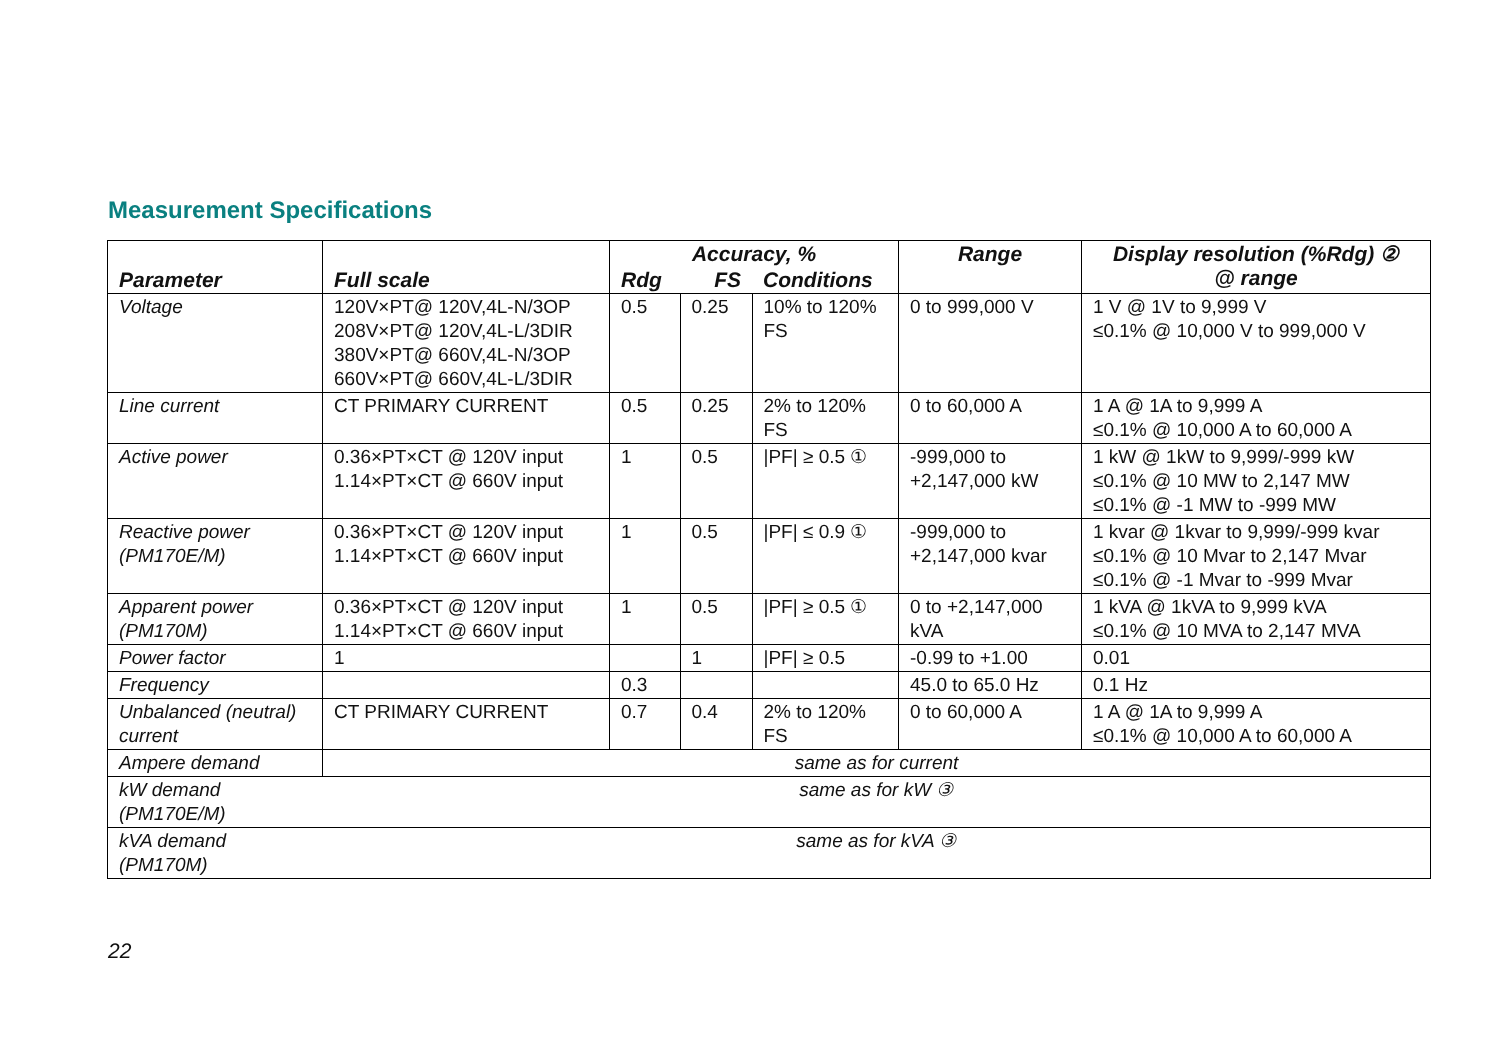Measurement Specifications
| Parameter | Full scale | Accuracy, % | | | Range | Display resolution (%Rdg) ② @ range |
| --- | --- | --- | --- | --- | --- | --- |
| | | Rdg | FS | Conditions | | |
| Voltage | 120V×PT@ 120V,4L-N/3OP 208V×PT@ 120V,4L-L/3DIR 380V×PT@ 660V,4L-N/3OP 660V×PT@ 660V,4L-L/3DIR | 0.5 | 0.25 | 10% to 120% FS | 0 to 999,000 V | 1 V @ 1V to 9,999 V ≤0.1% @ 10,000 V to 999,000 V |
| Line current | CT PRIMARY CURRENT | 0.5 | 0.25 | 2% to 120% FS | 0 to 60,000 A | 1 A @ 1A to 9,999 A ≤0.1% @ 10,000 A to 60,000 A |
| Active power | 0.36×PT×CT @ 120V input 1.14×PT×CT @ 660V input | 1 | 0.5 | /PF/ ≥ 0.5 ① | -999,000 to +2,147,000 kW | 1 kW @ 1kW to 9,999/-999 kW ≤0.1% @ 10 MW to 2,147 MW ≤0.1% @ -1 MW to -999 MW |
| Reactive power (PM170E/M) | 0.36×PT×CT @ 120V input 1.14×PT×CT @ 660V input | 1 | 0.5 | /PF/ ≤ 0.9 ① | -999,000 to +2,147,000 kvar | 1 kvar @ 1kvar to 9,999/-999 kvar ≤0.1% @ 10 Mvar to 2,147 Mvar ≤0.1% @ -1 Mvar to -999 Mvar |
| Apparent power (PM170M) | 0.36×PT×CT @ 120V input 1.14×PT×CT @ 660V input | 1 | 0.5 | /PF/ ≥ 0.5 ① | 0 to +2,147,000 kVA | 1 kVA @ 1kVA to 9,999 kVA ≤0.1% @ 10 MVA to 2,147 MVA |
| Power factor | 1 | | 1 | /PF/ ≥ 0.5 | -0.99 to +1.00 | 0.01 |
| Frequency | | 0.3 | | | 45.0 to 65.0 Hz | 0.1 Hz |
| Unbalanced (neutral) current | CT PRIMARY CURRENT | 0.7 | 0.4 | 2% to 120% FS | 0 to 60,000 A | 1 A @ 1A to 9,999 A ≤0.1% @ 10,000 A to 60,000 A |
| Ampere demand | same as for current | | | | | |
| kW demand (PM170E/M) | same as for kW ③ | | | | | |
| kVA demand (PM170M) | same as for kVA ③ | | | | | |
22